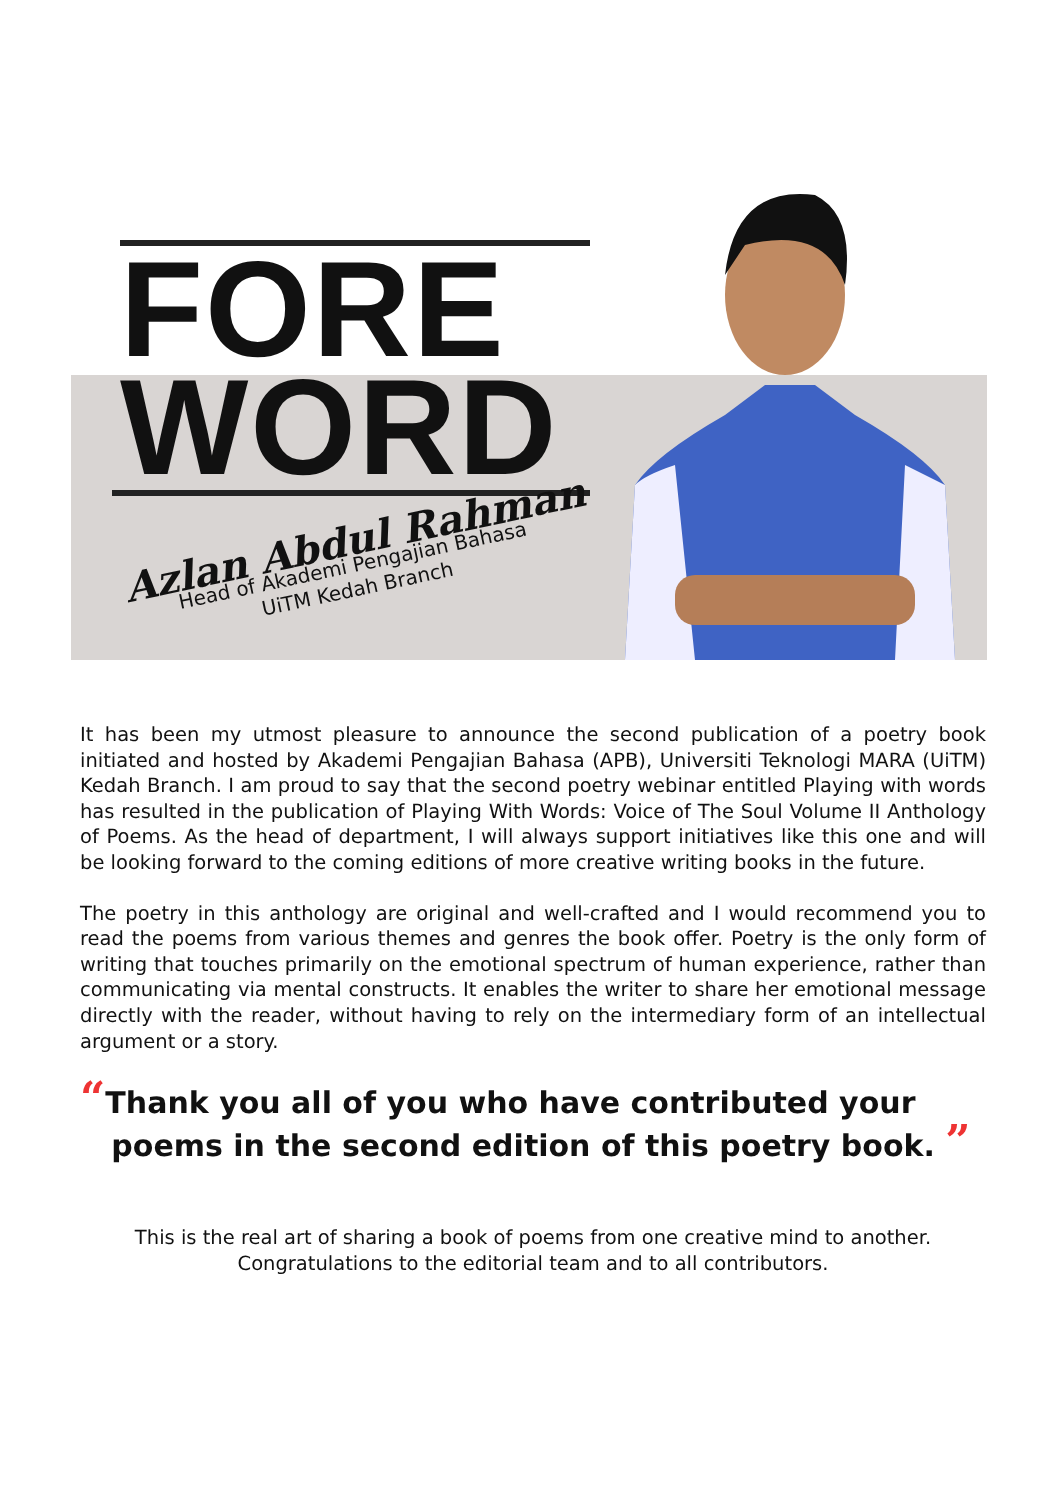FORE
WORD
Azlan Abdul Rahman
Head of Akademi Pengajian Bahasa
UiTM Kedah Branch
It has been my utmost pleasure to announce the second publication of a poetry book initiated and hosted by Akademi Pengajian Bahasa (APB), Universiti Teknologi MARA (UiTM) Kedah Branch. I am proud to say that the second poetry webinar entitled Playing with words has resulted in the publication of Playing With Words: Voice of The Soul Volume II Anthology of Poems. As the head of department, I will always support initiatives like this one and will be looking forward to the coming editions of more creative writing books in the future.
The poetry in this anthology are original and well-crafted and I would recommend you to read the poems from various themes and genres the book offer. Poetry is the only form of writing that touches primarily on the emotional spectrum of human experience, rather than communicating via mental constructs. It enables the writer to share her emotional message directly with the reader, without having to rely on the intermediary form of an intellectual argument or a story.
“Thank you all of you who have contributed your
poems in the second edition of this poetry book. ”
This is the real art of sharing a book of poems from one creative mind to another.
Congratulations to the editorial team and to all contributors.